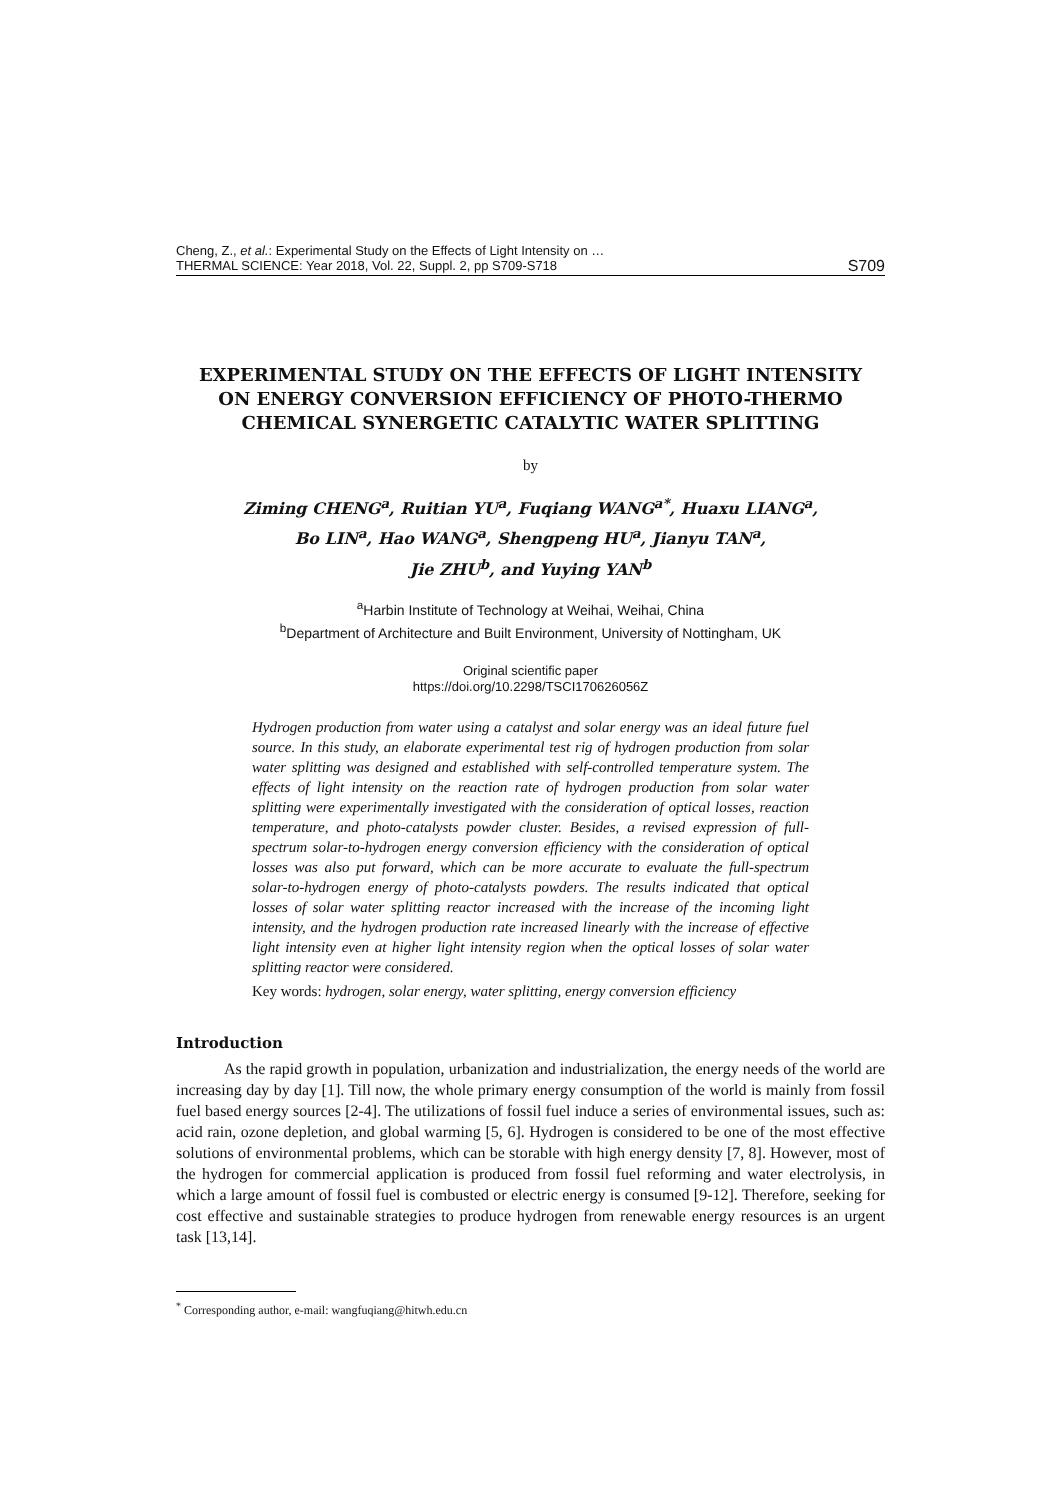Cheng, Z., et al.: Experimental Study on the Effects of Light Intensity on …
THERMAL SCIENCE: Year 2018, Vol. 22, Suppl. 2, pp S709-S718
S709
EXPERIMENTAL STUDY ON THE EFFECTS OF LIGHT INTENSITY
ON ENERGY CONVERSION EFFICIENCY OF PHOTO-THERMO
CHEMICAL SYNERGETIC CATALYTIC WATER SPLITTING
by
Ziming CHENG<sup>a</sup>, Ruitian YU<sup>a</sup>, Fuqiang WANG<sup>a*</sup>, Huaxu LIANG<sup>a</sup>,
Bo LIN<sup>a</sup>, Hao WANG<sup>a</sup>, Shengpeng HU<sup>a</sup>, Jianyu TAN<sup>a</sup>,
Jie ZHU<sup>b</sup>, and Yuying YAN<sup>b</sup>
<sup>a</sup> Harbin Institute of Technology at Weihai, Weihai, China
<sup>b</sup> Department of Architecture and Built Environment, University of Nottingham, UK
Original scientific paper
https://doi.org/10.2298/TSCI170626056Z
Hydrogen production from water using a catalyst and solar energy was an ideal future fuel source. In this study, an elaborate experimental test rig of hydrogen production from solar water splitting was designed and established with self-controlled temperature system. The effects of light intensity on the reaction rate of hydrogen production from solar water splitting were experimentally investigated with the consideration of optical losses, reaction temperature, and photo-catalysts powder cluster. Besides, a revised expression of full-spectrum solar-to-hydrogen energy conversion efficiency with the consideration of optical losses was also put forward, which can be more accurate to evaluate the full-spectrum solar-to-hydrogen energy of photo-catalysts powders. The results indicated that optical losses of solar water splitting reactor increased with the increase of the incoming light intensity, and the hydrogen production rate increased linearly with the increase of effective light intensity even at higher light intensity region when the optical losses of solar water splitting reactor were considered.
Key words: hydrogen, solar energy, water splitting, energy conversion efficiency
Introduction
As the rapid growth in population, urbanization and industrialization, the energy needs of the world are increasing day by day [1]. Till now, the whole primary energy consumption of the world is mainly from fossil fuel based energy sources [2-4]. The utilizations of fossil fuel induce a series of environmental issues, such as: acid rain, ozone depletion, and global warming [5, 6]. Hydrogen is considered to be one of the most effective solutions of environmental problems, which can be storable with high energy density [7, 8]. However, most of the hydrogen for commercial application is produced from fossil fuel reforming and water electrolysis, in which a large amount of fossil fuel is combusted or electric energy is consumed [9-12]. Therefore, seeking for cost effective and sustainable strategies to produce hydrogen from renewable energy resources is an urgent task [13,14].
<sup>*</sup> Corresponding author, e-mail: wangfuqiang@hitwh.edu.cn